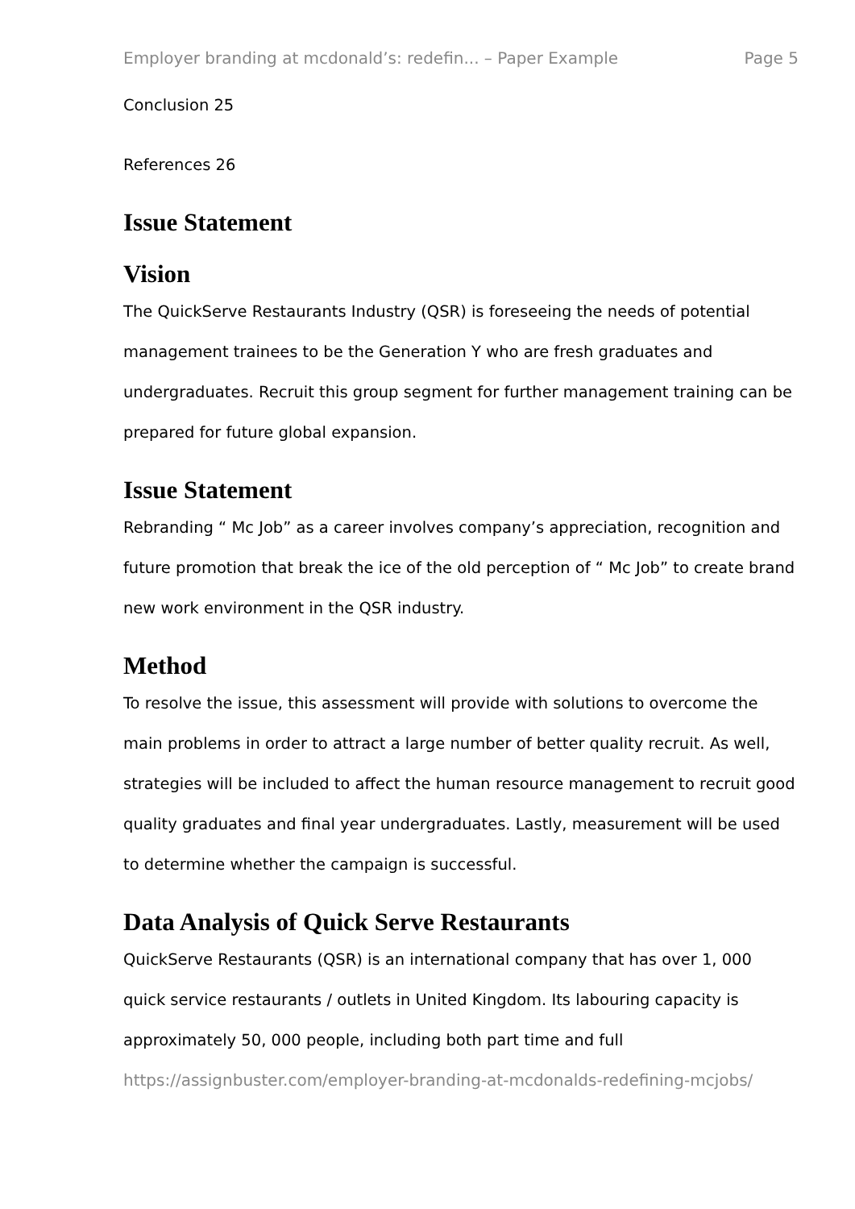Employer branding at mcdonald’s: redefin... – Paper Example Page 5
Conclusion 25
References 26
Issue Statement
Vision
The QuickServe Restaurants Industry (QSR) is foreseeing the needs of potential management trainees to be the Generation Y who are fresh graduates and undergraduates. Recruit this group segment for further management training can be prepared for future global expansion.
Issue Statement
Rebranding “ Mc Job” as a career involves company’s appreciation, recognition and future promotion that break the ice of the old perception of “ Mc Job” to create brand new work environment in the QSR industry.
Method
To resolve the issue, this assessment will provide with solutions to overcome the main problems in order to attract a large number of better quality recruit. As well, strategies will be included to affect the human resource management to recruit good quality graduates and final year undergraduates. Lastly, measurement will be used to determine whether the campaign is successful.
Data Analysis of Quick Serve Restaurants
QuickServe Restaurants (QSR) is an international company that has over 1, 000 quick service restaurants / outlets in United Kingdom. Its labouring capacity is approximately 50, 000 people, including both part time and full
https://assignbuster.com/employer-branding-at-mcdonalds-redefining-mcjobs/